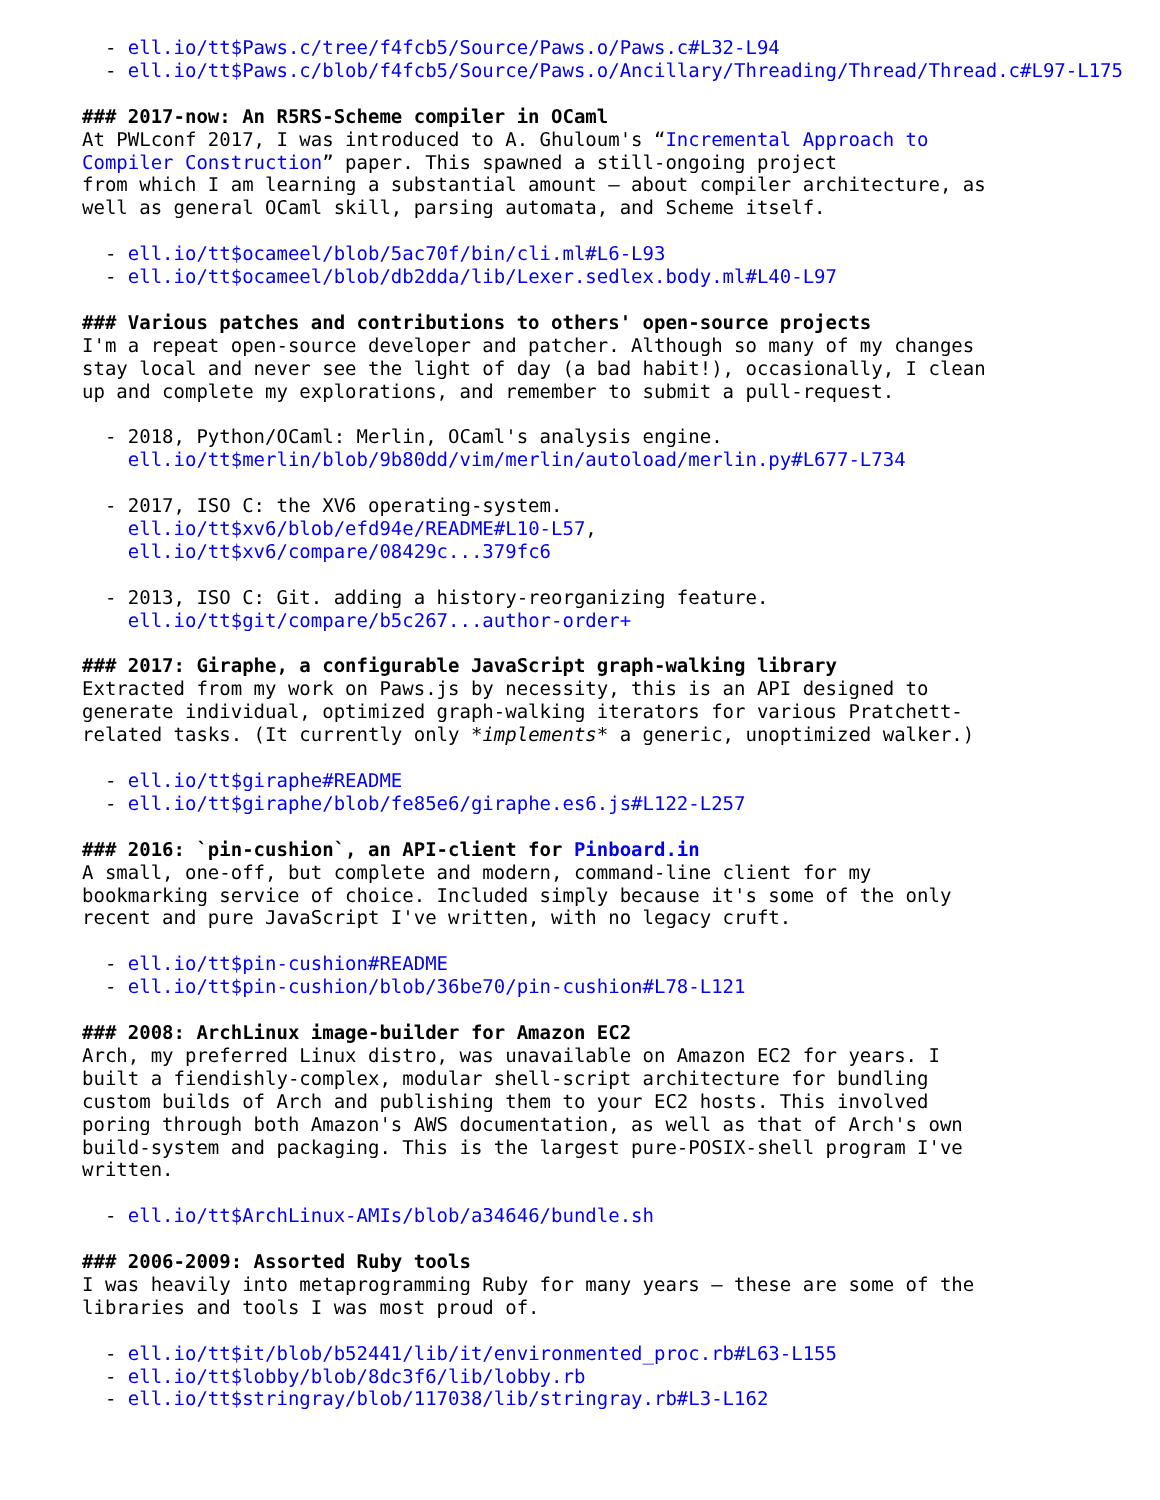- ell.io/tt$Paws.c/tree/f4fcb5/Source/Paws.o/Paws.c#L32-L94
  - ell.io/tt$Paws.c/blob/f4fcb5/Source/Paws.o/Ancillary/Threading/Thread/Thread.c#L97-L175

### 2017-now: An R5RS-Scheme compiler in OCaml
At PWLconf 2017, I was introduced to A. Ghuloum's “Incremental Approach to
Compiler Construction” paper. This spawned a still-ongoing project
from which I am learning a substantial amount — about compiler architecture, as
well as general OCaml skill, parsing automata, and Scheme itself.

  - ell.io/tt$ocameel/blob/5ac70f/bin/cli.ml#L6-L93
  - ell.io/tt$ocameel/blob/db2dda/lib/Lexer.sedlex.body.ml#L40-L97

### Various patches and contributions to others' open-source projects
I'm a repeat open-source developer and patcher. Although so many of my changes
stay local and never see the light of day (a bad habit!), occasionally, I clean
up and complete my explorations, and remember to submit a pull-request.

  - 2018, Python/OCaml: Merlin, OCaml's analysis engine.
    ell.io/tt$merlin/blob/9b80dd/vim/merlin/autoload/merlin.py#L677-L734

  - 2017, ISO C: the XV6 operating-system.
    ell.io/tt$xv6/blob/efd94e/README#L10-L57,
    ell.io/tt$xv6/compare/08429c...379fc6

  - 2013, ISO C: Git. adding a history-reorganizing feature.
    ell.io/tt$git/compare/b5c267...author-order+

### 2017: Giraphe, a configurable JavaScript graph-walking library
Extracted from my work on Paws.js by necessity, this is an API designed to
generate individual, optimized graph-walking iterators for various Pratchett-
related tasks. (It currently only *implements* a generic, unoptimized walker.)

  - ell.io/tt$giraphe#README
  - ell.io/tt$giraphe/blob/fe85e6/giraphe.es6.js#L122-L257

### 2016: `pin-cushion`, an API-client for Pinboard.in
A small, one-off, but complete and modern, command-line client for my
bookmarking service of choice. Included simply because it's some of the only
recent and pure JavaScript I've written, with no legacy cruft.

  - ell.io/tt$pin-cushion#README
  - ell.io/tt$pin-cushion/blob/36be70/pin-cushion#L78-L121

### 2008: ArchLinux image-builder for Amazon EC2
Arch, my preferred Linux distro, was unavailable on Amazon EC2 for years. I
built a fiendishly-complex, modular shell-script architecture for bundling
custom builds of Arch and publishing them to your EC2 hosts. This involved
poring through both Amazon's AWS documentation, as well as that of Arch's own
build-system and packaging. This is the largest pure-POSIX-shell program I've
written.

  - ell.io/tt$ArchLinux-AMIs/blob/a34646/bundle.sh

### 2006-2009: Assorted Ruby tools
I was heavily into metaprogramming Ruby for many years — these are some of the
libraries and tools I was most proud of.

  - ell.io/tt$it/blob/b52441/lib/it/environmented_proc.rb#L63-L155
  - ell.io/tt$lobby/blob/8dc3f6/lib/lobby.rb
  - ell.io/tt$stringray/blob/117038/lib/stringray.rb#L3-L162